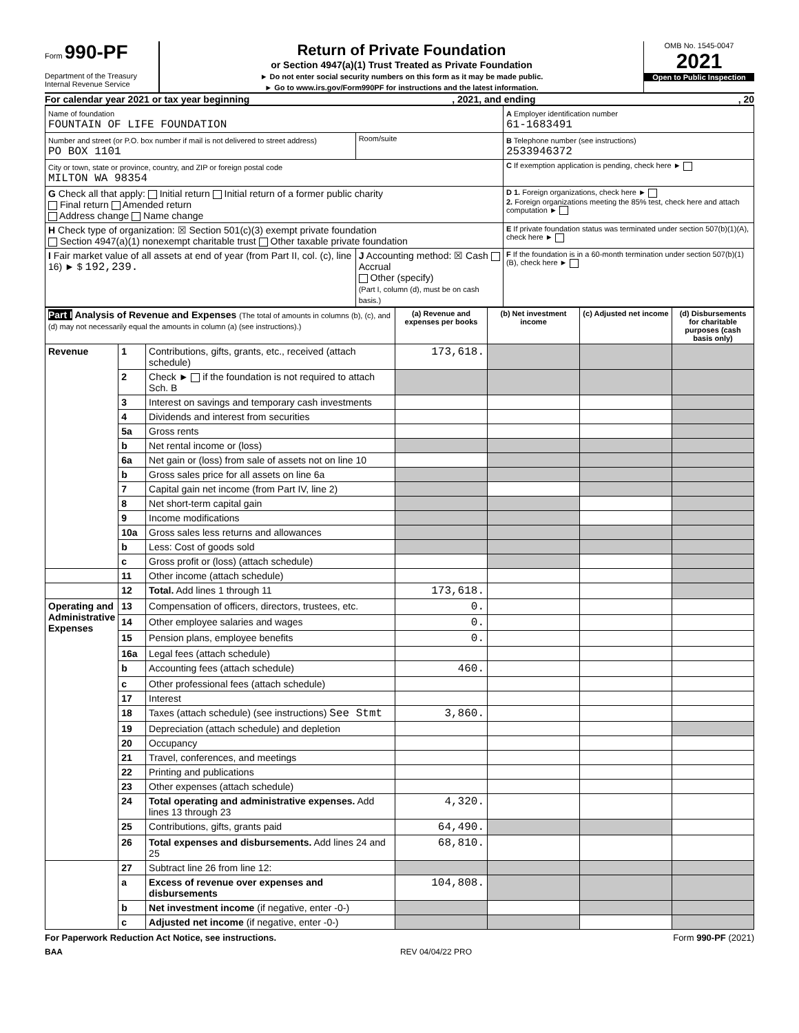Form 990-PF
Department of the Treasury
Internal Revenue Service
Return of Private Foundation
or Section 4947(a)(1) Trust Treated as Private Foundation
► Do not enter social security numbers on this form as it may be made public.
► Go to www.irs.gov/Form990PF for instructions and the latest information.
OMB No. 1545-0047
2021
Open to Public Inspection
For calendar year 2021 or tax year beginning, 2021, and ending, 20
| Name of foundation FOUNTAIN OF LIFE FOUNDATION | | A Employer identification number 61-1683491 |
| Number and street (or P.O. box number if mail is not delivered to street address) PO BOX 1101 | Room/suite | B Telephone number (see instructions) 2533946372 |
| City or town, state or province, country, and ZIP or foreign postal code MILTON WA 98354 | | C If exemption application is pending, check here ► |
| G Check all that apply: Initial return Initial return of a former public charity Final return Amended return Address change Name change | | D 1. Foreign organizations, check here ► 2. Foreign organizations meeting the 85% test, check here and attach computation ► |
| H Check type of organization: ☒ Section 501(c)(3) exempt private foundation Section 4947(a)(1) nonexempt charitable trust Other taxable private foundation | | E If private foundation status was terminated under section 507(b)(1)(A), check here ► |
| I Fair market value of all assets at end of year (from Part II, col. (c), line 16) ► $ 192,239. | J Accounting method: ☒ Cash Accrual Other (specify) (Part I, column (d), must be on cash basis.) | F If the foundation is in a 60-month termination under section 507(b)(1)(B), check here ► |
| Part I Analysis of Revenue and Expenses (The total of amounts in columns (b), (c), and (d) may not necessarily equal the amounts in column (a) (see instructions).) | | | (a) Revenue and expenses per books | (b) Net investment income | (c) Adjusted net income | (d) Disbursements for charitable purposes (cash basis only) |
| --- | --- | --- | --- | --- | --- | --- |
| Revenue | 1 | Contributions, gifts, grants, etc., received (attach schedule) | 173,618. | | | |
| | 2 | Check ► if the foundation is not required to attach Sch. B | | | | |
| | 3 | Interest on savings and temporary cash investments | | | | |
| | 4 | Dividends and interest from securities | | | | |
| | 5a | Gross rents | | | | |
| | b | Net rental income or (loss) | | | | |
| | 6a | Net gain or (loss) from sale of assets not on line 10 | | | | |
| | b | Gross sales price for all assets on line 6a | | | | |
| | 7 | Capital gain net income (from Part IV, line 2) | | | | |
| | 8 | Net short-term capital gain | | | | |
| | 9 | Income modifications | | | | |
| | 10a | Gross sales less returns and allowances | | | | |
| | b | Less: Cost of goods sold | | | | |
| | c | Gross profit or (loss) (attach schedule) | | | | |
| | 11 | Other income (attach schedule) | | | | |
| | 12 | Total. Add lines 1 through 11 | 173,618. | | | |
| Operating and Administrative Expenses | 13 | Compensation of officers, directors, trustees, etc. | 0. | | | |
| | 14 | Other employee salaries and wages | 0. | | | |
| | 15 | Pension plans, employee benefits | 0. | | | |
| | 16a | Legal fees (attach schedule) | | | | |
| | b | Accounting fees (attach schedule) | 460. | | | |
| | c | Other professional fees (attach schedule) | | | | |
| | 17 | Interest | | | | |
| | 18 | Taxes (attach schedule) (see instructions) See Stmt | 3,860. | | | |
| | 19 | Depreciation (attach schedule) and depletion | | | | |
| | 20 | Occupancy | | | | |
| | 21 | Travel, conferences, and meetings | | | | |
| | 22 | Printing and publications | | | | |
| | 23 | Other expenses (attach schedule) | | | | |
| | 24 | Total operating and administrative expenses. Add lines 13 through 23 | 4,320. | | | |
| | 25 | Contributions, gifts, grants paid | 64,490. | | | |
| | 26 | Total expenses and disbursements. Add lines 24 and 25 | 68,810. | | | |
| | 27 | Subtract line 26 from line 12: | | | | |
| | a | Excess of revenue over expenses and disbursements | 104,808. | | | |
| | b | Net investment income (if negative, enter -0-) | | | | |
| | c | Adjusted net income (if negative, enter -0-) | | | | |
For Paperwork Reduction Act Notice, see instructions. Form 990-PF (2021)
BAA REV 04/04/22 PRO